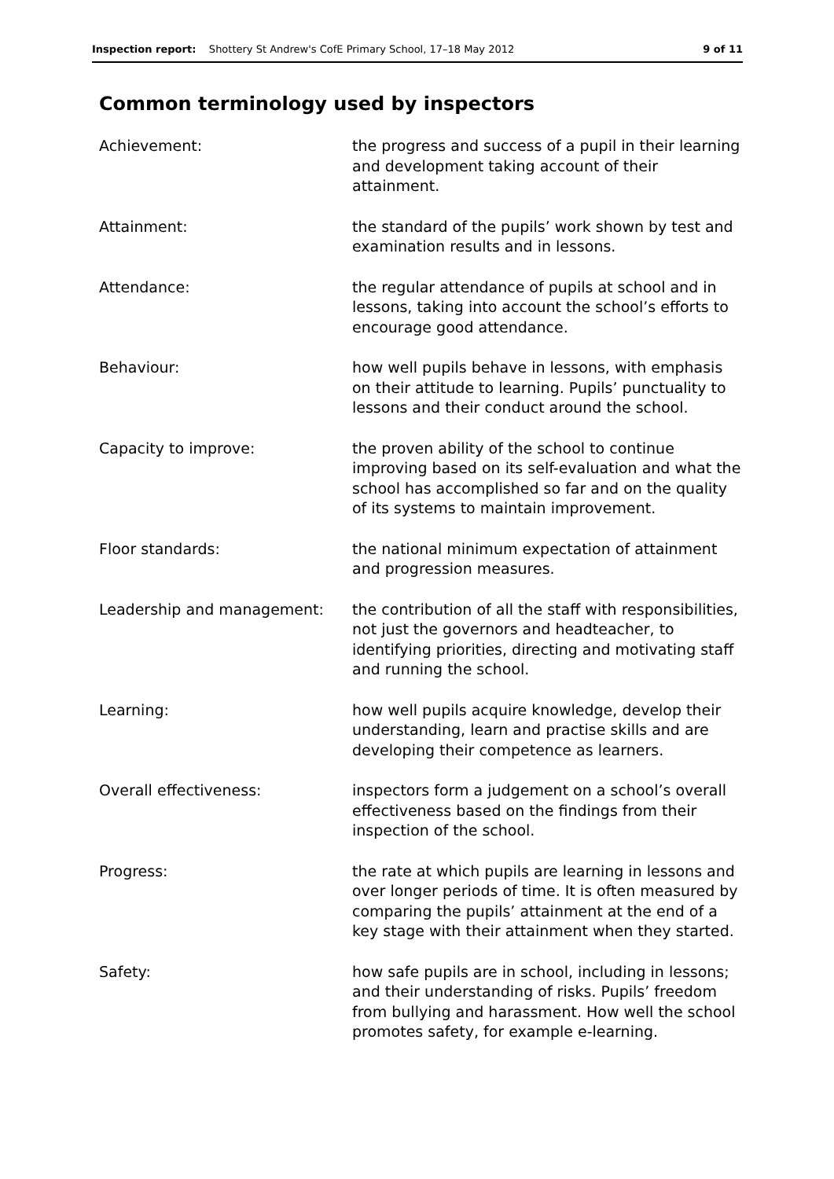Inspection report: Shottery St Andrew's CofE Primary School, 17–18 May 2012 9 of 11
Common terminology used by inspectors
| Achievement: | the progress and success of a pupil in their learning and development taking account of their attainment. |
| Attainment: | the standard of the pupils’ work shown by test and examination results and in lessons. |
| Attendance: | the regular attendance of pupils at school and in lessons, taking into account the school’s efforts to encourage good attendance. |
| Behaviour: | how well pupils behave in lessons, with emphasis on their attitude to learning. Pupils’ punctuality to lessons and their conduct around the school. |
| Capacity to improve: | the proven ability of the school to continue improving based on its self-evaluation and what the school has accomplished so far and on the quality of its systems to maintain improvement. |
| Floor standards: | the national minimum expectation of attainment and progression measures. |
| Leadership and management: | the contribution of all the staff with responsibilities, not just the governors and headteacher, to identifying priorities, directing and motivating staff and running the school. |
| Learning: | how well pupils acquire knowledge, develop their understanding, learn and practise skills and are developing their competence as learners. |
| Overall effectiveness: | inspectors form a judgement on a school’s overall effectiveness based on the findings from their inspection of the school. |
| Progress: | the rate at which pupils are learning in lessons and over longer periods of time. It is often measured by comparing the pupils’ attainment at the end of a key stage with their attainment when they started. |
| Safety: | how safe pupils are in school, including in lessons; and their understanding of risks. Pupils’ freedom from bullying and harassment. How well the school promotes safety, for example e-learning. |